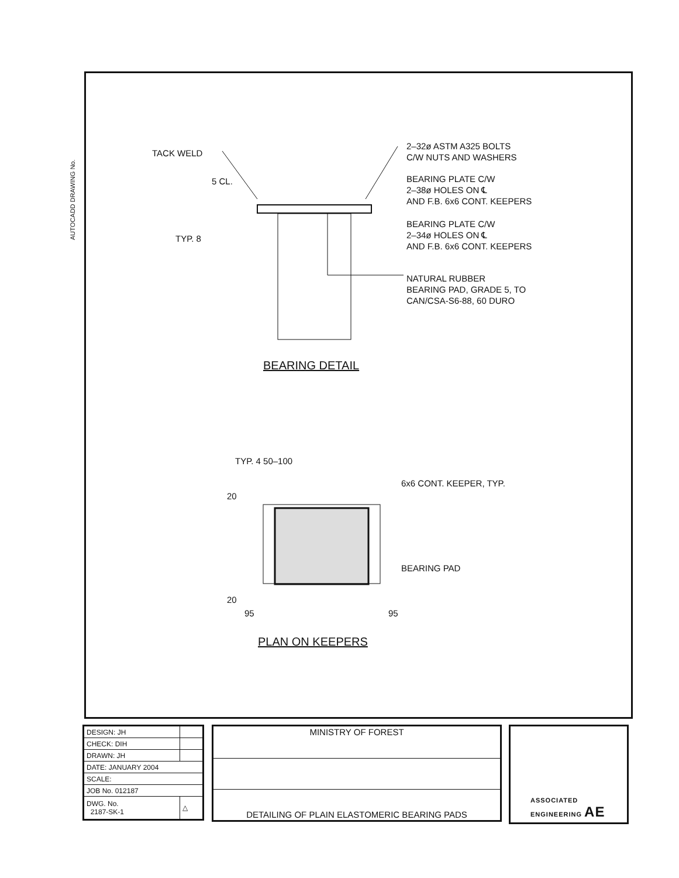AUTOCADD DRAWING No.
TACK WELD
5 CL.
TYP. 8
2–32ø ASTM A325 BOLTS
C/W NUTS AND WASHERS
BEARING PLATE C/W
2–38ø HOLES ON ℄
AND F.B. 6x6 CONT. KEEPERS
BEARING PLATE C/W
2–34ø HOLES ON ℄
AND F.B. 6x6 CONT. KEEPERS
NATURAL RUBBER
BEARING PAD, GRADE 5, TO
CAN/CSA-S6-88, 60 DURO
BEARING DETAIL
TYP. 4 50–100
6x6 CONT. KEEPER, TYP.
20
BEARING PAD
20
95 95
PLAN ON KEEPERS
| DESIGN: JH | |
| CHECK: DIH | |
| DRAWN: JH | |
| DATE: JANUARY 2004 | |
| SCALE: | |
| JOB No. 012187 | |
| DWG. No. 2187-SK-1 | △ |
| MINISTRY OF FOREST |
| DETAILING OF PLAIN ELASTOMERIC BEARING PADS |
ASSOCIATED
ENGINEERING AE